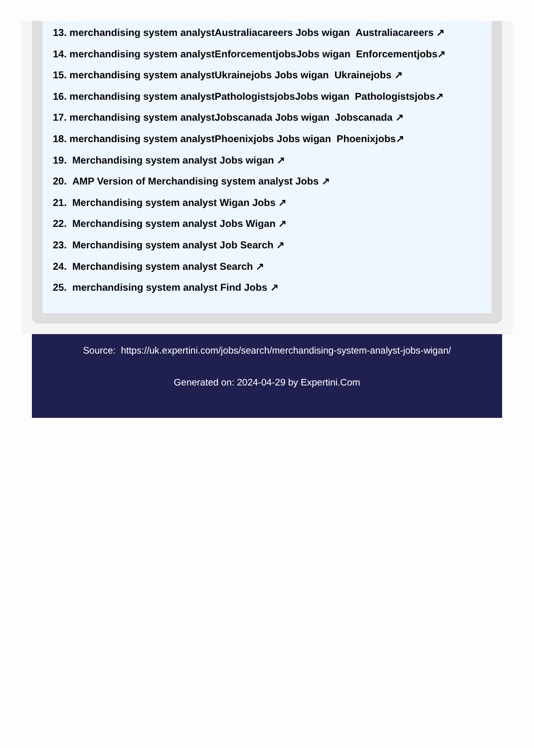13. merchandising system analystAustraliacareers Jobs wigan Australiacareers ↗
14. merchandising system analystEnforcementjobsJobs wigan Enforcementjobs↗
15. merchandising system analystUkrainejobs Jobs wigan Ukrainejobs ↗
16. merchandising system analystPathologistsjobsJobs wigan Pathologistsjobs↗
17. merchandising system analystJobscanada Jobs wigan Jobscanada ↗
18. merchandising system analystPhoenixjobs Jobs wigan Phoenixjobs↗
19. Merchandising system analyst Jobs wigan ↗
20. AMP Version of Merchandising system analyst Jobs ↗
21. Merchandising system analyst Wigan Jobs ↗
22. Merchandising system analyst Jobs Wigan ↗
23. Merchandising system analyst Job Search ↗
24. Merchandising system analyst Search ↗
25. merchandising system analyst Find Jobs ↗
Source: https://uk.expertini.com/jobs/search/merchandising-system-analyst-jobs-wigan/
Generated on: 2024-04-29 by Expertini.Com